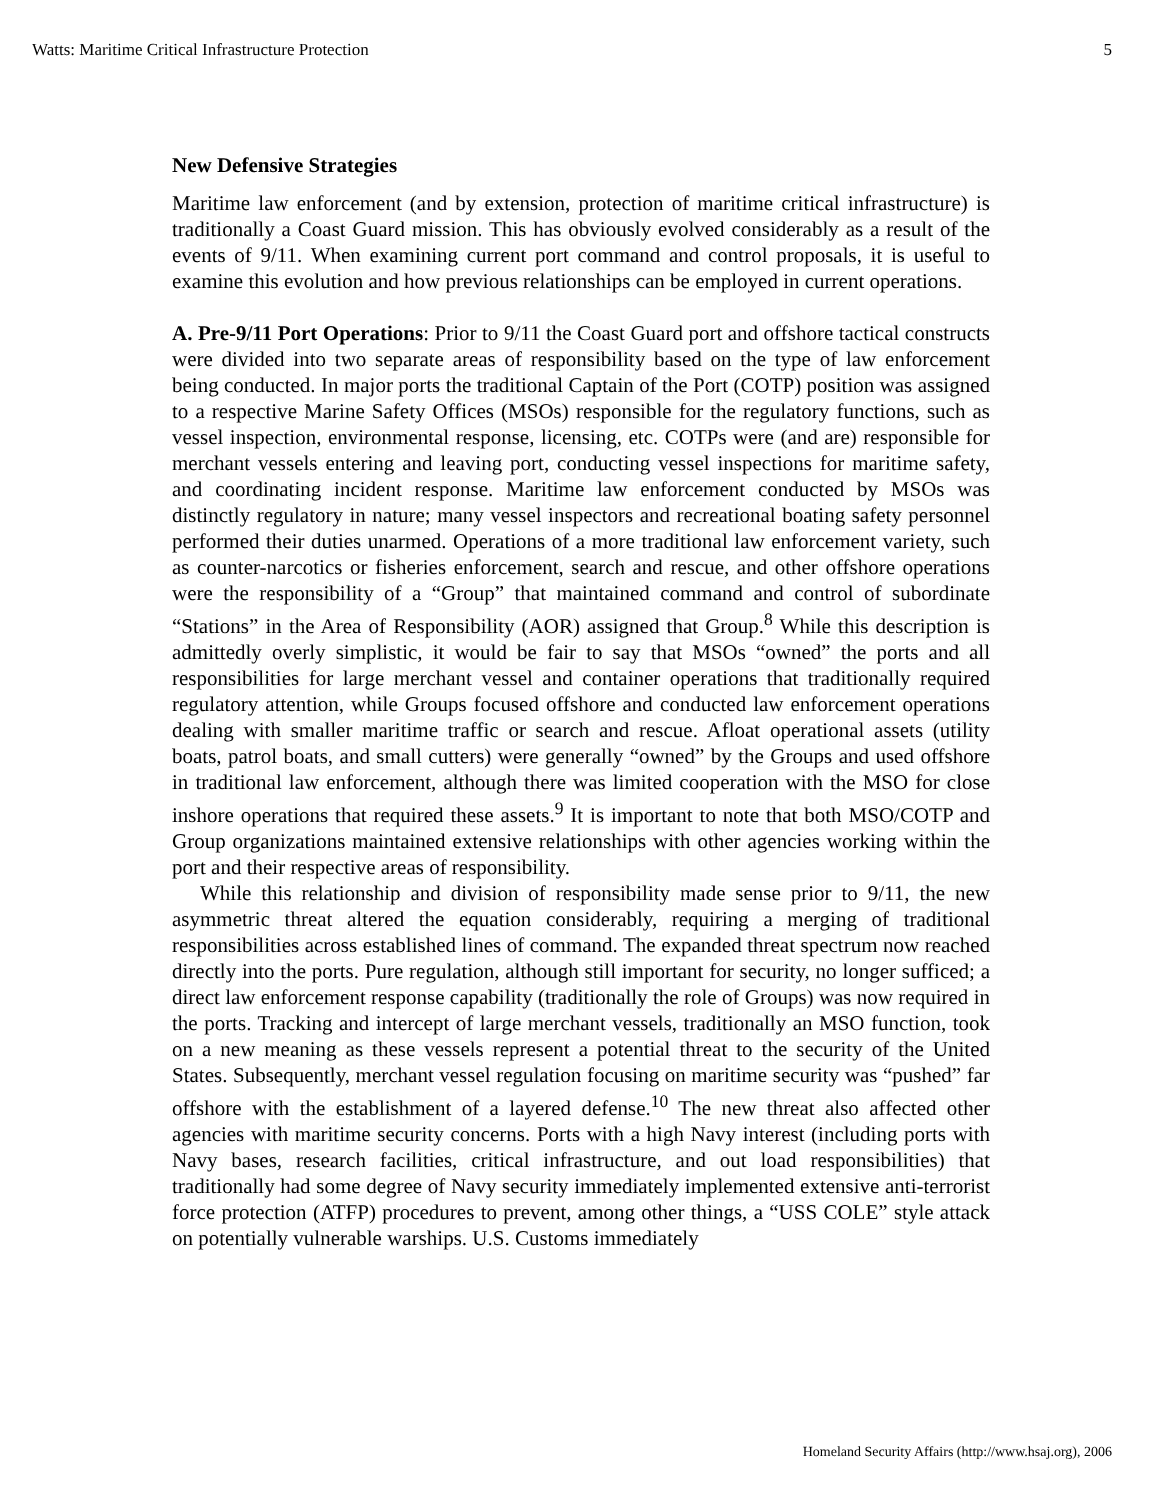Watts: Maritime Critical Infrastructure Protection 5
New Defensive Strategies
Maritime law enforcement (and by extension, protection of maritime critical infrastructure) is traditionally a Coast Guard mission. This has obviously evolved considerably as a result of the events of 9/11. When examining current port command and control proposals, it is useful to examine this evolution and how previous relationships can be employed in current operations.
A. Pre-9/11 Port Operations: Prior to 9/11 the Coast Guard port and offshore tactical constructs were divided into two separate areas of responsibility based on the type of law enforcement being conducted. In major ports the traditional Captain of the Port (COTP) position was assigned to a respective Marine Safety Offices (MSOs) responsible for the regulatory functions, such as vessel inspection, environmental response, licensing, etc. COTPs were (and are) responsible for merchant vessels entering and leaving port, conducting vessel inspections for maritime safety, and coordinating incident response. Maritime law enforcement conducted by MSOs was distinctly regulatory in nature; many vessel inspectors and recreational boating safety personnel performed their duties unarmed. Operations of a more traditional law enforcement variety, such as counter-narcotics or fisheries enforcement, search and rescue, and other offshore operations were the responsibility of a “Group” that maintained command and control of subordinate “Stations” in the Area of Responsibility (AOR) assigned that Group.<sup>8</sup> While this description is admittedly overly simplistic, it would be fair to say that MSOs “owned” the ports and all responsibilities for large merchant vessel and container operations that traditionally required regulatory attention, while Groups focused offshore and conducted law enforcement operations dealing with smaller maritime traffic or search and rescue. Afloat operational assets (utility boats, patrol boats, and small cutters) were generally “owned” by the Groups and used offshore in traditional law enforcement, although there was limited cooperation with the MSO for close inshore operations that required these assets.<sup>9</sup> It is important to note that both MSO/COTP and Group organizations maintained extensive relationships with other agencies working within the port and their respective areas of responsibility.
While this relationship and division of responsibility made sense prior to 9/11, the new asymmetric threat altered the equation considerably, requiring a merging of traditional responsibilities across established lines of command. The expanded threat spectrum now reached directly into the ports. Pure regulation, although still important for security, no longer sufficed; a direct law enforcement response capability (traditionally the role of Groups) was now required in the ports. Tracking and intercept of large merchant vessels, traditionally an MSO function, took on a new meaning as these vessels represent a potential threat to the security of the United States. Subsequently, merchant vessel regulation focusing on maritime security was “pushed” far offshore with the establishment of a layered defense.<sup>10</sup> The new threat also affected other agencies with maritime security concerns. Ports with a high Navy interest (including ports with Navy bases, research facilities, critical infrastructure, and out load responsibilities) that traditionally had some degree of Navy security immediately implemented extensive anti-terrorist force protection (ATFP) procedures to prevent, among other things, a “USS COLE” style attack on potentially vulnerable warships. U.S. Customs immediately
Homeland Security Affairs (http://www.hsaj.org), 2006